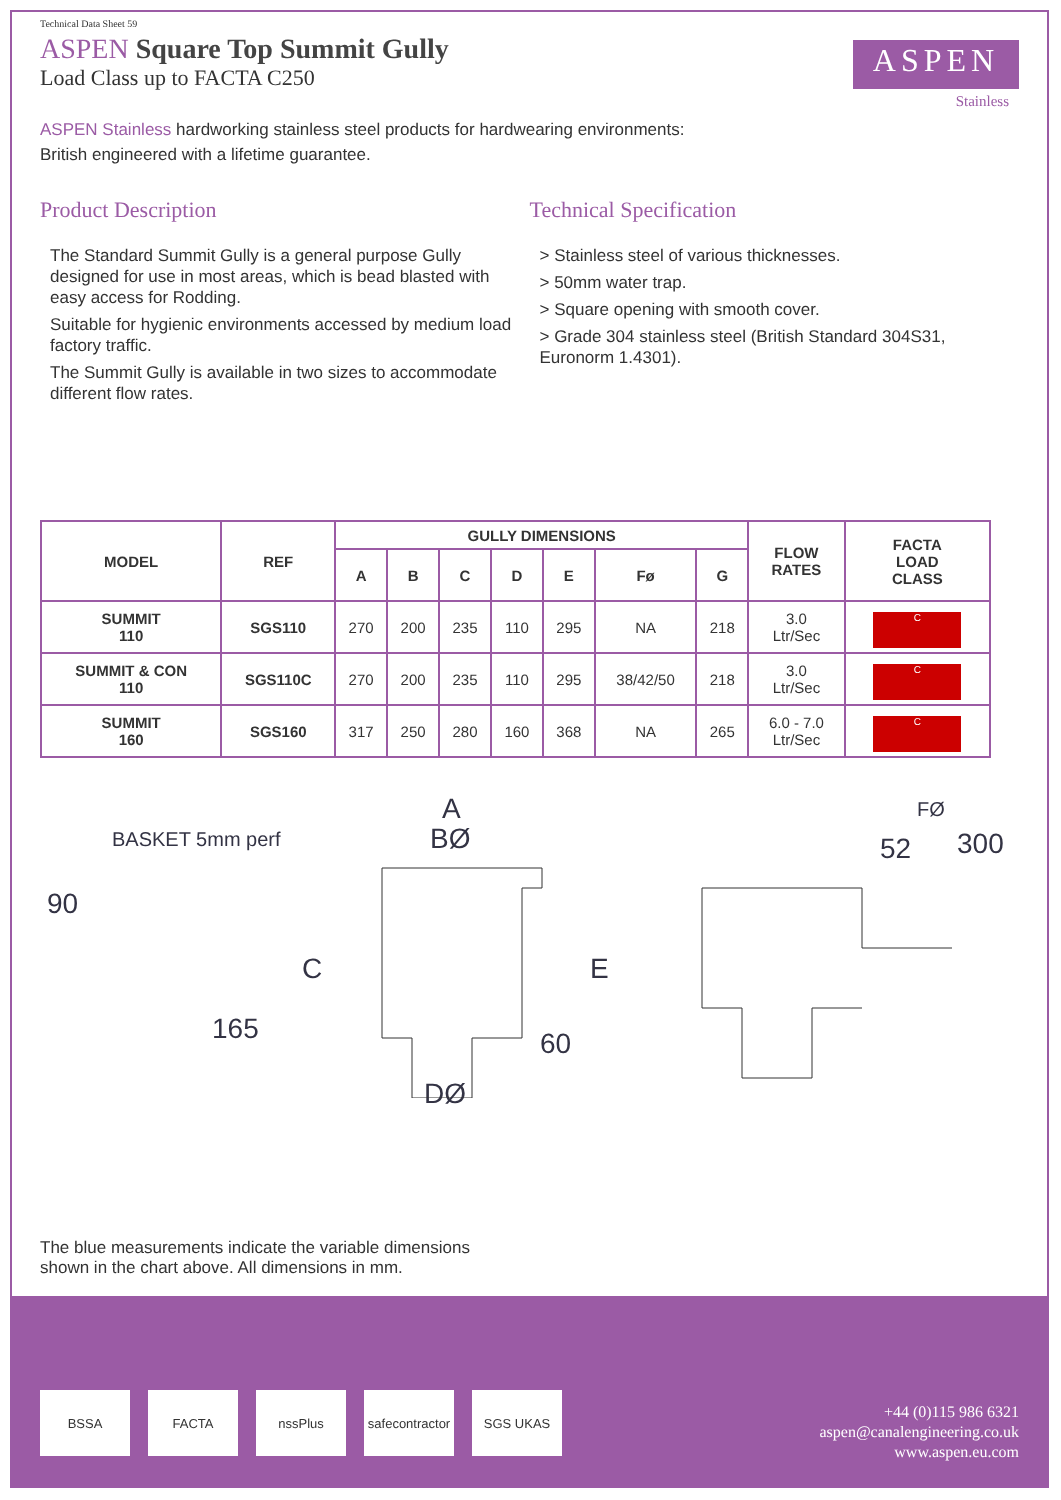Technical Data Sheet 59
ASPEN Square Top Summit Gully
Load Class up to FACTA C250
ASPEN
Stainless
ASPEN Stainless hardworking stainless steel products for hardwearing environments:
British engineered with a lifetime guarantee.
Product Description
The Standard Summit Gully is a general purpose Gully designed for use in most areas, which is bead blasted with easy access for Rodding.
Suitable for hygienic environments accessed by medium load factory traffic.
The Summit Gully is available in two sizes to accommodate different flow rates.
Technical Specification
> Stainless steel of various thicknesses.
> 50mm water trap.
> Square opening with smooth cover.
> Grade 304 stainless steel (British Standard 304S31, Euronorm 1.4301).
| MODEL | REF | GULLY DIMENSIONS | | | | | | | FLOW RATES | FACTA LOAD CLASS |
| --- | --- | --- | --- | --- | --- | --- | --- | --- | --- | --- |
| | | A | B | C | D | E | Fø | G | | |
| SUMMIT 110 | SGS110 | 270 | 200 | 235 | 110 | 295 | NA | 218 | 3.0 Ltr/Sec | C |
| SUMMIT & CON 110 | SGS110C | 270 | 200 | 235 | 110 | 295 | 38/42/50 | 218 | 3.0 Ltr/Sec | C |
| SUMMIT 160 | SGS160 | 317 | 250 | 280 | 160 | 368 | NA | 265 | 6.0 - 7.0 Ltr/Sec | C |
BASKET 5mm perf
90
165
A
BØ
C E
60
DØ
FØ
52 300
The blue measurements indicate the variable dimensions
shown in the chart above. All dimensions in mm.
BSSA FACTA nssPlus safecontractor
SGS UKAS
+44 (0)115 986 6321
aspen@canalengineering.co.uk
www.aspen.eu.com